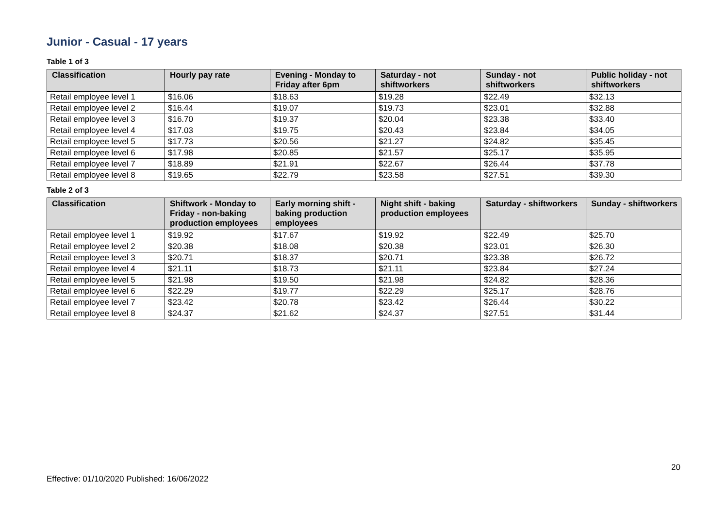Junior - Casual - 17 years
Table 1 of 3
| Classification | Hourly pay rate | Evening - Monday to Friday after 6pm | Saturday - not shiftworkers | Sunday - not shiftworkers | Public holiday - not shiftworkers |
| --- | --- | --- | --- | --- | --- |
| Retail employee level 1 | $16.06 | $18.63 | $19.28 | $22.49 | $32.13 |
| Retail employee level 2 | $16.44 | $19.07 | $19.73 | $23.01 | $32.88 |
| Retail employee level 3 | $16.70 | $19.37 | $20.04 | $23.38 | $33.40 |
| Retail employee level 4 | $17.03 | $19.75 | $20.43 | $23.84 | $34.05 |
| Retail employee level 5 | $17.73 | $20.56 | $21.27 | $24.82 | $35.45 |
| Retail employee level 6 | $17.98 | $20.85 | $21.57 | $25.17 | $35.95 |
| Retail employee level 7 | $18.89 | $21.91 | $22.67 | $26.44 | $37.78 |
| Retail employee level 8 | $19.65 | $22.79 | $23.58 | $27.51 | $39.30 |
Table 2 of 3
| Classification | Shiftwork - Monday to Friday - non-baking production employees | Early morning shift - baking production employees | Night shift - baking production employees | Saturday - shiftworkers | Sunday - shiftworkers |
| --- | --- | --- | --- | --- | --- |
| Retail employee level 1 | $19.92 | $17.67 | $19.92 | $22.49 | $25.70 |
| Retail employee level 2 | $20.38 | $18.08 | $20.38 | $23.01 | $26.30 |
| Retail employee level 3 | $20.71 | $18.37 | $20.71 | $23.38 | $26.72 |
| Retail employee level 4 | $21.11 | $18.73 | $21.11 | $23.84 | $27.24 |
| Retail employee level 5 | $21.98 | $19.50 | $21.98 | $24.82 | $28.36 |
| Retail employee level 6 | $22.29 | $19.77 | $22.29 | $25.17 | $28.76 |
| Retail employee level 7 | $23.42 | $20.78 | $23.42 | $26.44 | $30.22 |
| Retail employee level 8 | $24.37 | $21.62 | $24.37 | $27.51 | $31.44 |
20
Effective: 01/10/2020 Published: 16/06/2022